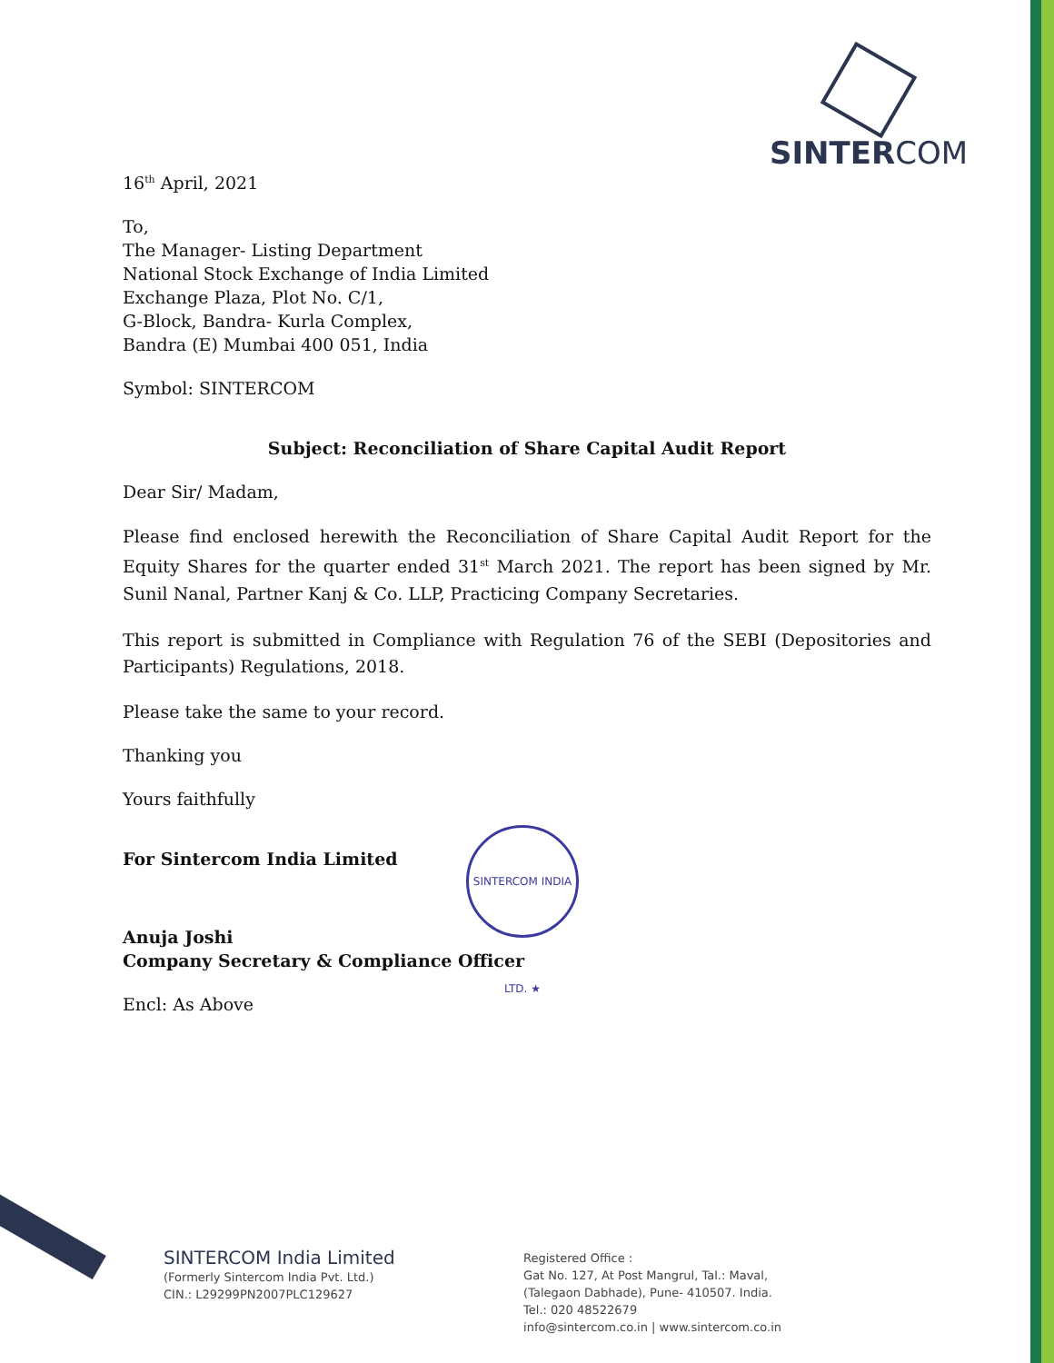SINTERCOM
16<sup>th</sup> April, 2021
To,
The Manager- Listing Department
National Stock Exchange of India Limited
Exchange Plaza, Plot No. C/1,
G-Block, Bandra- Kurla Complex,
Bandra (E) Mumbai 400 051, India
Symbol: SINTERCOM
Subject: Reconciliation of Share Capital Audit Report
Dear Sir/ Madam,
Please find enclosed herewith the Reconciliation of Share Capital Audit Report for the Equity Shares for the quarter ended 31<sup>st</sup> March 2021. The report has been signed by Mr. Sunil Nanal, Partner Kanj & Co. LLP, Practicing Company Secretaries.
This report is submitted in Compliance with Regulation 76 of the SEBI (Depositories and Participants) Regulations, 2018.
Please take the same to your record.
Thanking you
Yours faithfully
For Sintercom India Limited
Anuja Joshi
Company Secretary & Compliance Officer
Encl: As Above
SINTERCOM INDIA LTD. ★
SINTERCOM India Limited
(Formerly Sintercom India Pvt. Ltd.)
CIN.: L29299PN2007PLC129627
Registered Office :
Gat No. 127, At Post Mangrul, Tal.: Maval,
(Talegaon Dabhade), Pune- 410507. India.
Tel.: 020 48522679
info@sintercom.co.in | www.sintercom.co.in